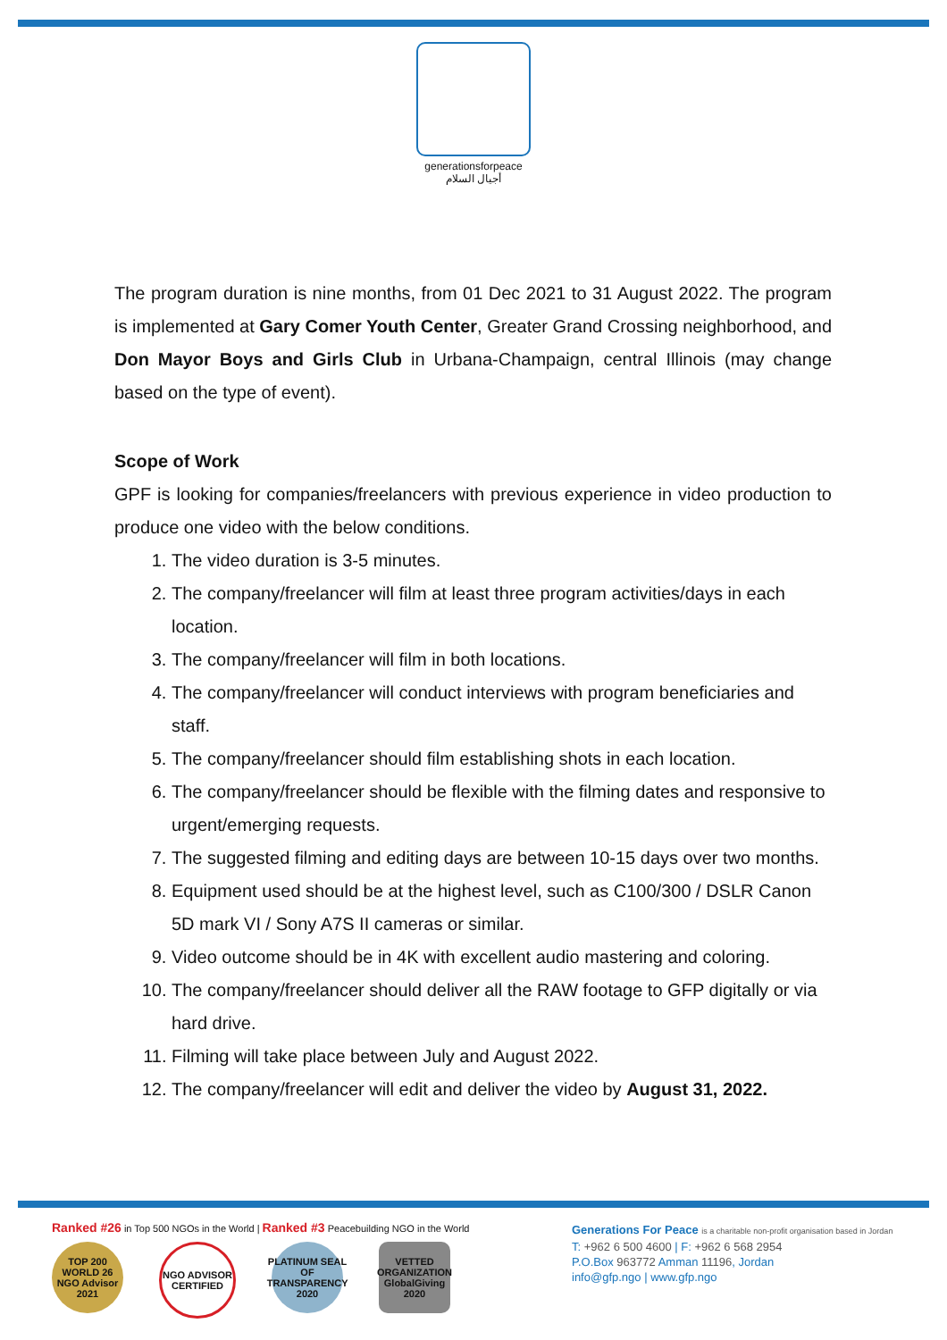generationsforpeace
أجيال السلام
The program duration is nine months, from 01 Dec 2021 to 31 August 2022. The program is implemented at Gary Comer Youth Center, Greater Grand Crossing neighborhood, and Don Mayor Boys and Girls Club in Urbana-Champaign, central Illinois (may change based on the type of event).
Scope of Work
GPF is looking for companies/freelancers with previous experience in video production to produce one video with the below conditions.
1. The video duration is 3-5 minutes.
2. The company/freelancer will film at least three program activities/days in each location.
3. The company/freelancer will film in both locations.
4. The company/freelancer will conduct interviews with program beneficiaries and staff.
5. The company/freelancer should film establishing shots in each location.
6. The company/freelancer should be flexible with the filming dates and responsive to urgent/emerging requests.
7. The suggested filming and editing days are between 10-15 days over two months.
8. Equipment used should be at the highest level, such as C100/300 / DSLR Canon 5D mark VI / Sony A7S II cameras or similar.
9. Video outcome should be in 4K with excellent audio mastering and coloring.
10. The company/freelancer should deliver all the RAW footage to GFP digitally or via hard drive.
11. Filming will take place between July and August 2022.
12. The company/freelancer will edit and deliver the video by August 31, 2022.
Ranked #26 in Top 500 NGOs in the World | Ranked #3 Peacebuilding NGO in the World
TOP 200 WORLD 26 NGO Advisor 2021
NGO ADVISOR CERTIFIED
PLATINUM SEAL OF TRANSPARENCY 2020
VETTED ORGANIZATION GlobalGiving 2020
Generations For Peace is a charitable non-profit organisation based in Jordan
T: +962 6 500 4600 | F: +962 6 568 2954
P.O.Box 963772 Amman 11196, Jordan
info@gfp.ngo | www.gfp.ngo